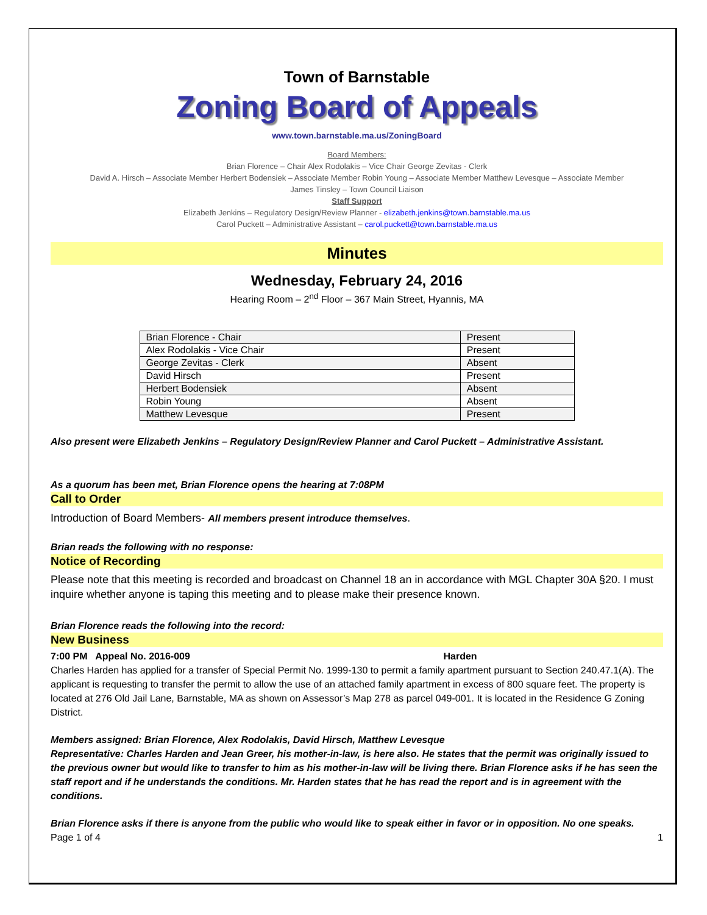Town of Barnstable
Zoning Board of Appeals
www.town.barnstable.ma.us/ZoningBoard
Board Members:
Brian Florence – Chair Alex Rodolakis – Vice Chair George Zevitas - Clerk
David A. Hirsch – Associate Member Herbert Bodensiek – Associate Member Robin Young – Associate Member Matthew Levesque – Associate Member
James Tinsley – Town Council Liaison
Staff Support
Elizabeth Jenkins – Regulatory Design/Review Planner - elizabeth.jenkins@town.barnstable.ma.us
Carol Puckett – Administrative Assistant – carol.puckett@town.barnstable.ma.us
Minutes
Wednesday, February 24, 2016
Hearing Room – 2<sup>nd</sup> Floor – 367 Main Street, Hyannis, MA
| Brian Florence - Chair | Present |
| Alex Rodolakis - Vice Chair | Present |
| George Zevitas - Clerk | Absent |
| David Hirsch | Present |
| Herbert Bodensiek | Absent |
| Robin Young | Absent |
| Matthew Levesque | Present |
Also present were Elizabeth Jenkins – Regulatory Design/Review Planner and Carol Puckett – Administrative Assistant.
As a quorum has been met, Brian Florence opens the hearing at 7:08PM
Call to Order
Introduction of Board Members- All members present introduce themselves.
Brian reads the following with no response:
Notice of Recording
Please note that this meeting is recorded and broadcast on Channel 18 an in accordance with MGL Chapter 30A §20. I must inquire whether anyone is taping this meeting and to please make their presence known.
Brian Florence reads the following into the record:
New Business
7:00 PM Appeal No. 2016-009 Harden
Charles Harden has applied for a transfer of Special Permit No. 1999-130 to permit a family apartment pursuant to Section 240.47.1(A). The applicant is requesting to transfer the permit to allow the use of an attached family apartment in excess of 800 square feet. The property is located at 276 Old Jail Lane, Barnstable, MA as shown on Assessor’s Map 278 as parcel 049-001. It is located in the Residence G Zoning District.
Members assigned: Brian Florence, Alex Rodolakis, David Hirsch, Matthew Levesque
Representative: Charles Harden and Jean Greer, his mother-in-law, is here also. He states that the permit was originally issued to the previous owner but would like to transfer to him as his mother-in-law will be living there. Brian Florence asks if he has seen the staff report and if he understands the conditions. Mr. Harden states that he has read the report and is in agreement with the conditions.
Brian Florence asks if there is anyone from the public who would like to speak either in favor or in opposition. No one speaks.
Page 1 of 4 1